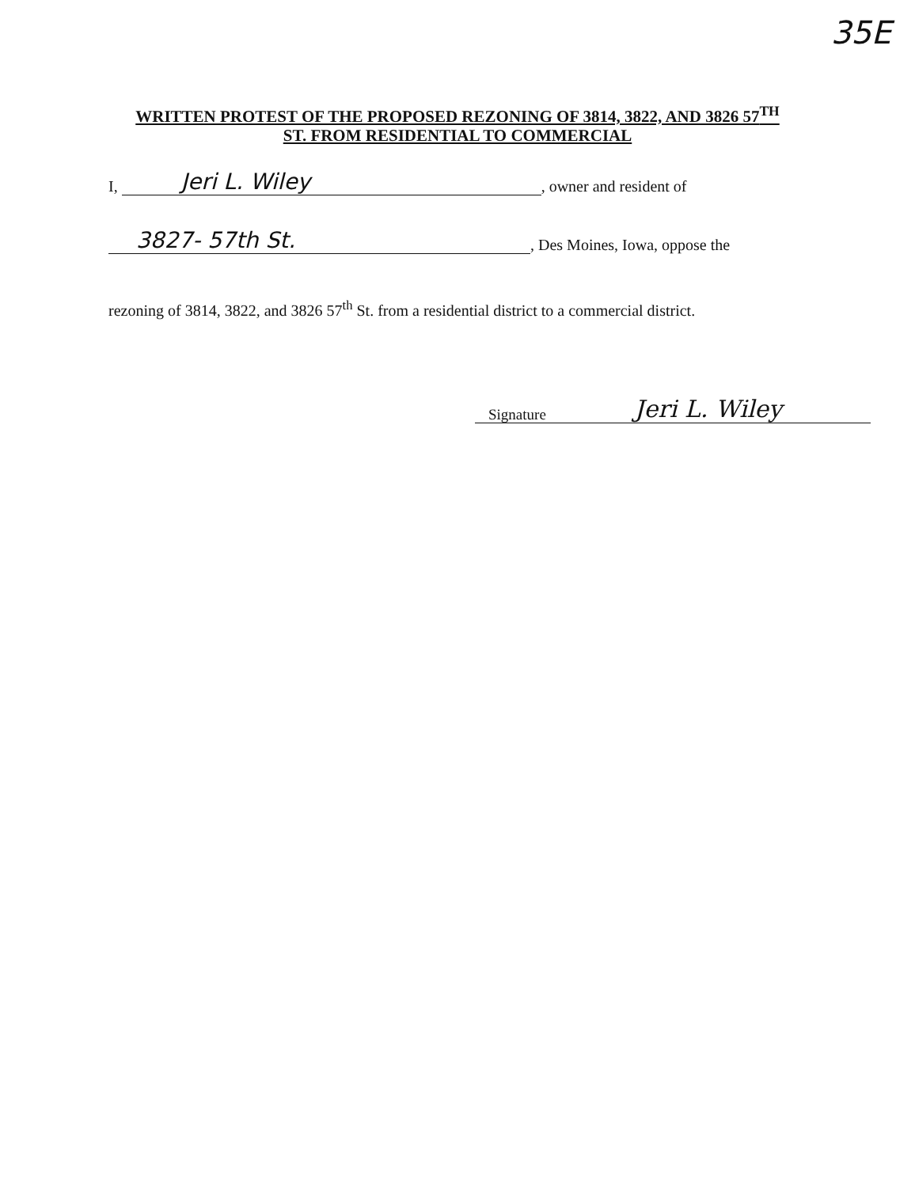35E
WRITTEN PROTEST OF THE PROPOSED REZONING OF 3814, 3822, AND 3826 57<sup>TH</sup>
ST. FROM RESIDENTIAL TO COMMERCIAL
I, Jeri L. Wiley, owner and resident of
3827- 57th St., Des Moines, Iowa, oppose the
rezoning of 3814, 3822, and 3826 57<sup>th</sup> St. from a residential district to a commercial district.
Signature
Jeri L. Wiley